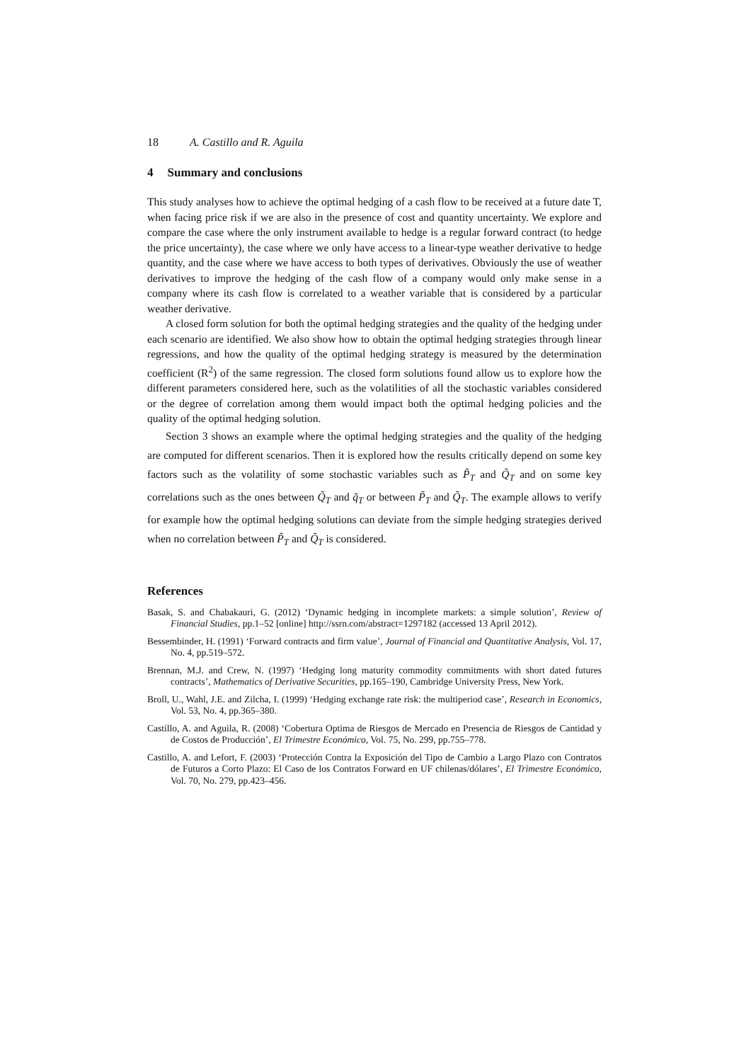18 A. Castillo and R. Aguila
4 Summary and conclusions
This study analyses how to achieve the optimal hedging of a cash flow to be received at a future date T, when facing price risk if we are also in the presence of cost and quantity uncertainty. We explore and compare the case where the only instrument available to hedge is a regular forward contract (to hedge the price uncertainty), the case where we only have access to a linear-type weather derivative to hedge quantity, and the case where we have access to both types of derivatives. Obviously the use of weather derivatives to improve the hedging of the cash flow of a company would only make sense in a company where its cash flow is correlated to a weather variable that is considered by a particular weather derivative.
A closed form solution for both the optimal hedging strategies and the quality of the hedging under each scenario are identified. We also show how to obtain the optimal hedging strategies through linear regressions, and how the quality of the optimal hedging strategy is measured by the determination coefficient (R<sup>2</sup>) of the same regression. The closed form solutions found allow us to explore how the different parameters considered here, such as the volatilities of all the stochastic variables considered or the degree of correlation among them would impact both the optimal hedging policies and the quality of the optimal hedging solution.
Section 3 shows an example where the optimal hedging strategies and the quality of the hedging are computed for different scenarios. Then it is explored how the results critically depend on some key factors such as the volatility of some stochastic variables such as P̃<sub>T</sub> and Q̃<sub>T</sub> and on some key correlations such as the ones between Q̃<sub>T</sub> and q̃<sub>T</sub> or between P̃<sub>T</sub> and Q̃<sub>T</sub>. The example allows to verify for example how the optimal hedging solutions can deviate from the simple hedging strategies derived when no correlation between P̃<sub>T</sub> and Q̃<sub>T</sub> is considered.
References
Basak, S. and Chabakauri, G. (2012) ‘Dynamic hedging in incomplete markets: a simple solution’, Review of Financial Studies, pp.1–52 [online] http://ssrn.com/abstract=1297182 (accessed 13 April 2012).
Bessembinder, H. (1991) ‘Forward contracts and firm value’, Journal of Financial and Quantitative Analysis, Vol. 17, No. 4, pp.519–572.
Brennan, M.J. and Crew, N. (1997) ‘Hedging long maturity commodity commitments with short dated futures contracts’, Mathematics of Derivative Securities, pp.165–190, Cambridge University Press, New York.
Broll, U., Wahl, J.E. and Zilcha, I. (1999) ‘Hedging exchange rate risk: the multiperiod case’, Research in Economics, Vol. 53, No. 4, pp.365–380.
Castillo, A. and Aguila, R. (2008) ‘Cobertura Optima de Riesgos de Mercado en Presencia de Riesgos de Cantidad y de Costos de Producción’, El Trimestre Económico, Vol. 75, No. 299, pp.755–778.
Castillo, A. and Lefort, F. (2003) ‘Protección Contra la Exposición del Tipo de Cambio a Largo Plazo con Contratos de Futuros a Corto Plazo: El Caso de los Contratos Forward en UF chilenas/dólares’, El Trimestre Económico, Vol. 70, No. 279, pp.423–456.